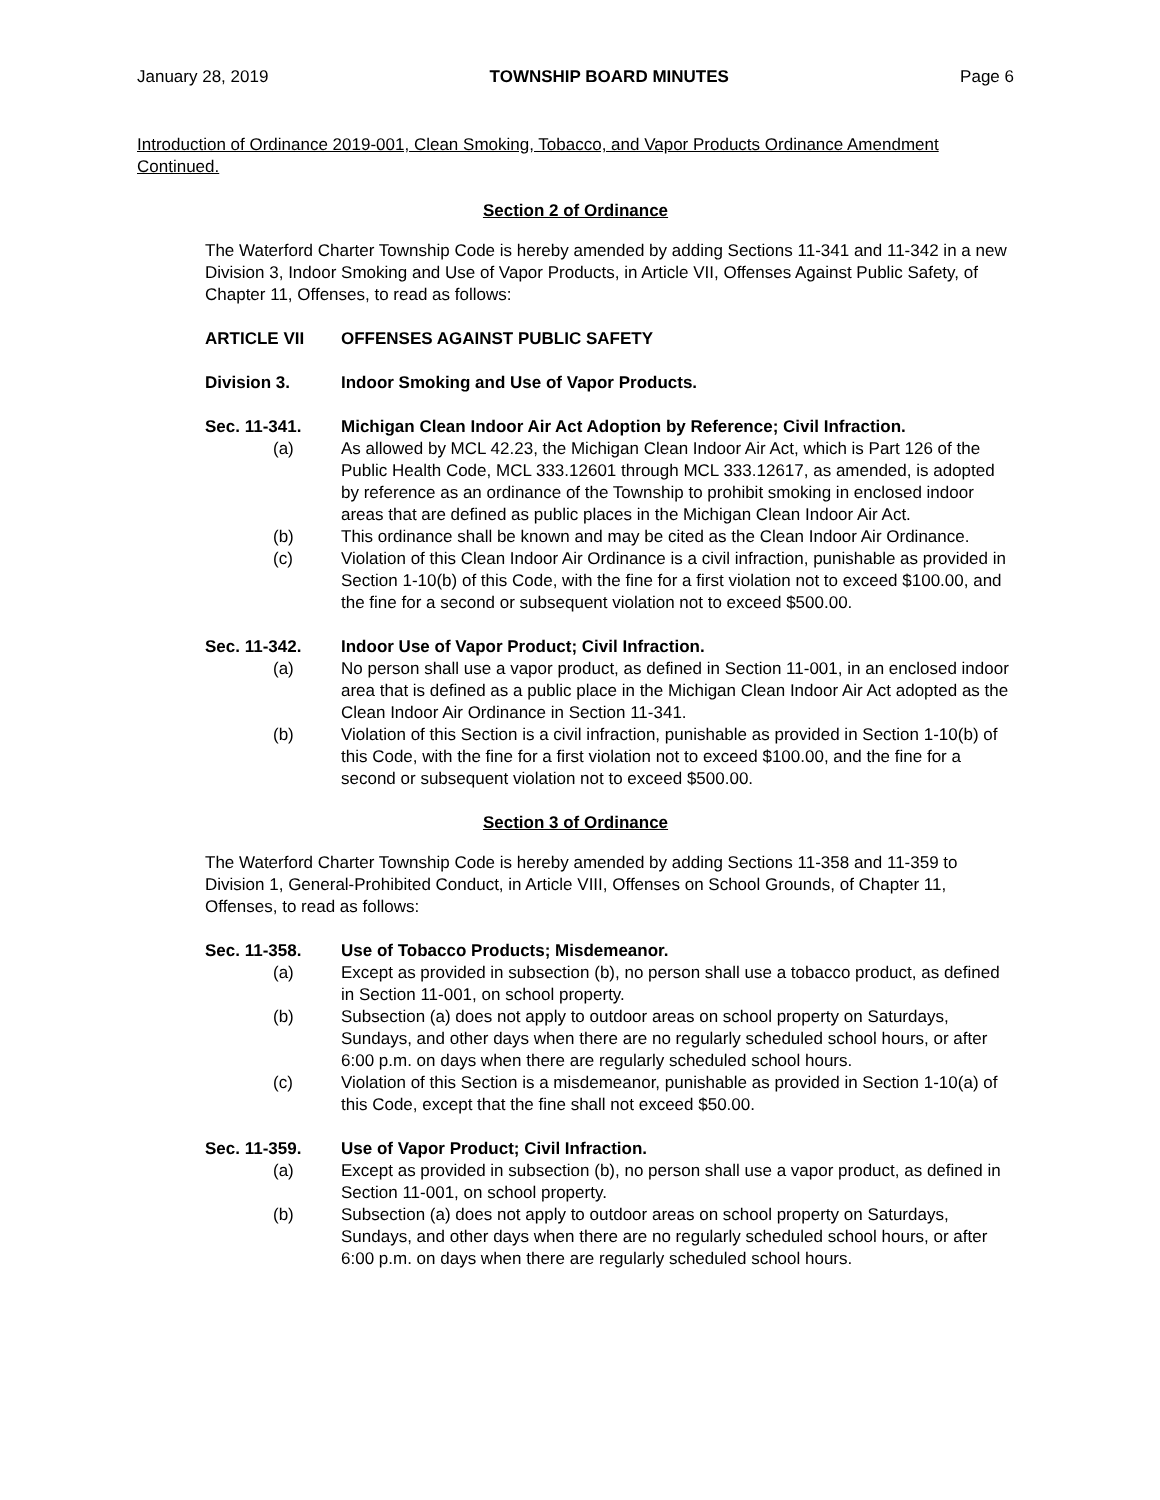January 28, 2019 TOWNSHIP BOARD MINUTES Page 6
Introduction of Ordinance 2019-001, Clean Smoking, Tobacco, and Vapor Products Ordinance Amendment Continued.
Section 2 of Ordinance
The Waterford Charter Township Code is hereby amended by adding Sections 11-341 and 11-342 in a new Division 3, Indoor Smoking and Use of Vapor Products, in Article VII, Offenses Against Public Safety, of Chapter 11, Offenses, to read as follows:
ARTICLE VII OFFENSES AGAINST PUBLIC SAFETY
Division 3. Indoor Smoking and Use of Vapor Products.
Sec. 11-341. Michigan Clean Indoor Air Act Adoption by Reference; Civil Infraction.
(a) As allowed by MCL 42.23, the Michigan Clean Indoor Air Act, which is Part 126 of the Public Health Code, MCL 333.12601 through MCL 333.12617, as amended, is adopted by reference as an ordinance of the Township to prohibit smoking in enclosed indoor areas that are defined as public places in the Michigan Clean Indoor Air Act.
(b) This ordinance shall be known and may be cited as the Clean Indoor Air Ordinance.
(c) Violation of this Clean Indoor Air Ordinance is a civil infraction, punishable as provided in Section 1-10(b) of this Code, with the fine for a first violation not to exceed $100.00, and the fine for a second or subsequent violation not to exceed $500.00.
Sec. 11-342. Indoor Use of Vapor Product; Civil Infraction.
(a) No person shall use a vapor product, as defined in Section 11-001, in an enclosed indoor area that is defined as a public place in the Michigan Clean Indoor Air Act adopted as the Clean Indoor Air Ordinance in Section 11-341.
(b) Violation of this Section is a civil infraction, punishable as provided in Section 1-10(b) of this Code, with the fine for a first violation not to exceed $100.00, and the fine for a second or subsequent violation not to exceed $500.00.
Section 3 of Ordinance
The Waterford Charter Township Code is hereby amended by adding Sections 11-358 and 11-359 to Division 1, General-Prohibited Conduct, in Article VIII, Offenses on School Grounds, of Chapter 11, Offenses, to read as follows:
Sec. 11-358. Use of Tobacco Products; Misdemeanor.
(a) Except as provided in subsection (b), no person shall use a tobacco product, as defined in Section 11-001, on school property.
(b) Subsection (a) does not apply to outdoor areas on school property on Saturdays, Sundays, and other days when there are no regularly scheduled school hours, or after 6:00 p.m. on days when there are regularly scheduled school hours.
(c) Violation of this Section is a misdemeanor, punishable as provided in Section 1-10(a) of this Code, except that the fine shall not exceed $50.00.
Sec. 11-359. Use of Vapor Product; Civil Infraction.
(a) Except as provided in subsection (b), no person shall use a vapor product, as defined in Section 11-001, on school property.
(b) Subsection (a) does not apply to outdoor areas on school property on Saturdays, Sundays, and other days when there are no regularly scheduled school hours, or after 6:00 p.m. on days when there are regularly scheduled school hours.